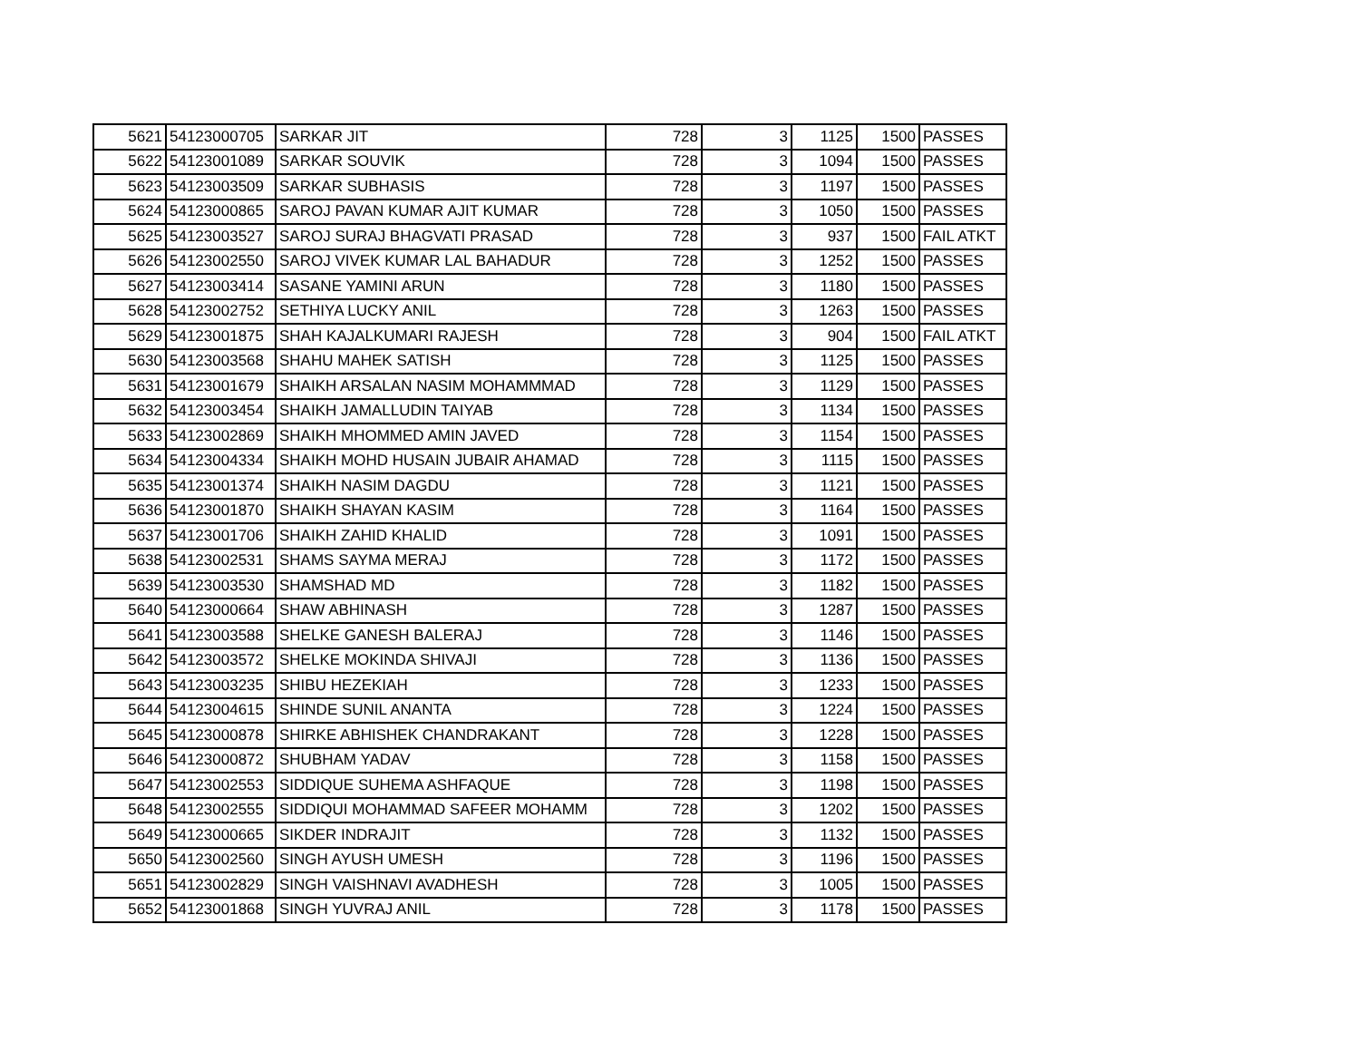| 5621 | 54123000705 | SARKAR JIT | 728 | 3 | 1125 | 1500 | PASSES |
| 5622 | 54123001089 | SARKAR SOUVIK | 728 | 3 | 1094 | 1500 | PASSES |
| 5623 | 54123003509 | SARKAR SUBHASIS | 728 | 3 | 1197 | 1500 | PASSES |
| 5624 | 54123000865 | SAROJ PAVAN KUMAR AJIT KUMAR | 728 | 3 | 1050 | 1500 | PASSES |
| 5625 | 54123003527 | SAROJ SURAJ BHAGVATI PRASAD | 728 | 3 | 937 | 1500 | FAIL ATKT |
| 5626 | 54123002550 | SAROJ VIVEK KUMAR LAL BAHADUR | 728 | 3 | 1252 | 1500 | PASSES |
| 5627 | 54123003414 | SASANE YAMINI ARUN | 728 | 3 | 1180 | 1500 | PASSES |
| 5628 | 54123002752 | SETHIYA LUCKY ANIL | 728 | 3 | 1263 | 1500 | PASSES |
| 5629 | 54123001875 | SHAH KAJALKUMARI RAJESH | 728 | 3 | 904 | 1500 | FAIL ATKT |
| 5630 | 54123003568 | SHAHU MAHEK SATISH | 728 | 3 | 1125 | 1500 | PASSES |
| 5631 | 54123001679 | SHAIKH ARSALAN NASIM MOHAMMMAD | 728 | 3 | 1129 | 1500 | PASSES |
| 5632 | 54123003454 | SHAIKH JAMALLUDIN TAIYAB | 728 | 3 | 1134 | 1500 | PASSES |
| 5633 | 54123002869 | SHAIKH MHOMMED AMIN JAVED | 728 | 3 | 1154 | 1500 | PASSES |
| 5634 | 54123004334 | SHAIKH MOHD HUSAIN JUBAIR AHAMAD | 728 | 3 | 1115 | 1500 | PASSES |
| 5635 | 54123001374 | SHAIKH NASIM DAGDU | 728 | 3 | 1121 | 1500 | PASSES |
| 5636 | 54123001870 | SHAIKH SHAYAN KASIM | 728 | 3 | 1164 | 1500 | PASSES |
| 5637 | 54123001706 | SHAIKH ZAHID KHALID | 728 | 3 | 1091 | 1500 | PASSES |
| 5638 | 54123002531 | SHAMS SAYMA MERAJ | 728 | 3 | 1172 | 1500 | PASSES |
| 5639 | 54123003530 | SHAMSHAD MD | 728 | 3 | 1182 | 1500 | PASSES |
| 5640 | 54123000664 | SHAW ABHINASH | 728 | 3 | 1287 | 1500 | PASSES |
| 5641 | 54123003588 | SHELKE GANESH BALERAJ | 728 | 3 | 1146 | 1500 | PASSES |
| 5642 | 54123003572 | SHELKE MOKINDA SHIVAJI | 728 | 3 | 1136 | 1500 | PASSES |
| 5643 | 54123003235 | SHIBU HEZEKIAH | 728 | 3 | 1233 | 1500 | PASSES |
| 5644 | 54123004615 | SHINDE SUNIL ANANTA | 728 | 3 | 1224 | 1500 | PASSES |
| 5645 | 54123000878 | SHIRKE ABHISHEK CHANDRAKANT | 728 | 3 | 1228 | 1500 | PASSES |
| 5646 | 54123000872 | SHUBHAM YADAV | 728 | 3 | 1158 | 1500 | PASSES |
| 5647 | 54123002553 | SIDDIQUE SUHEMA ASHFAQUE | 728 | 3 | 1198 | 1500 | PASSES |
| 5648 | 54123002555 | SIDDIQUI MOHAMMAD SAFEER MOHAMM | 728 | 3 | 1202 | 1500 | PASSES |
| 5649 | 54123000665 | SIKDER INDRAJIT | 728 | 3 | 1132 | 1500 | PASSES |
| 5650 | 54123002560 | SINGH AYUSH UMESH | 728 | 3 | 1196 | 1500 | PASSES |
| 5651 | 54123002829 | SINGH VAISHNAVI AVADHESH | 728 | 3 | 1005 | 1500 | PASSES |
| 5652 | 54123001868 | SINGH YUVRAJ ANIL | 728 | 3 | 1178 | 1500 | PASSES |